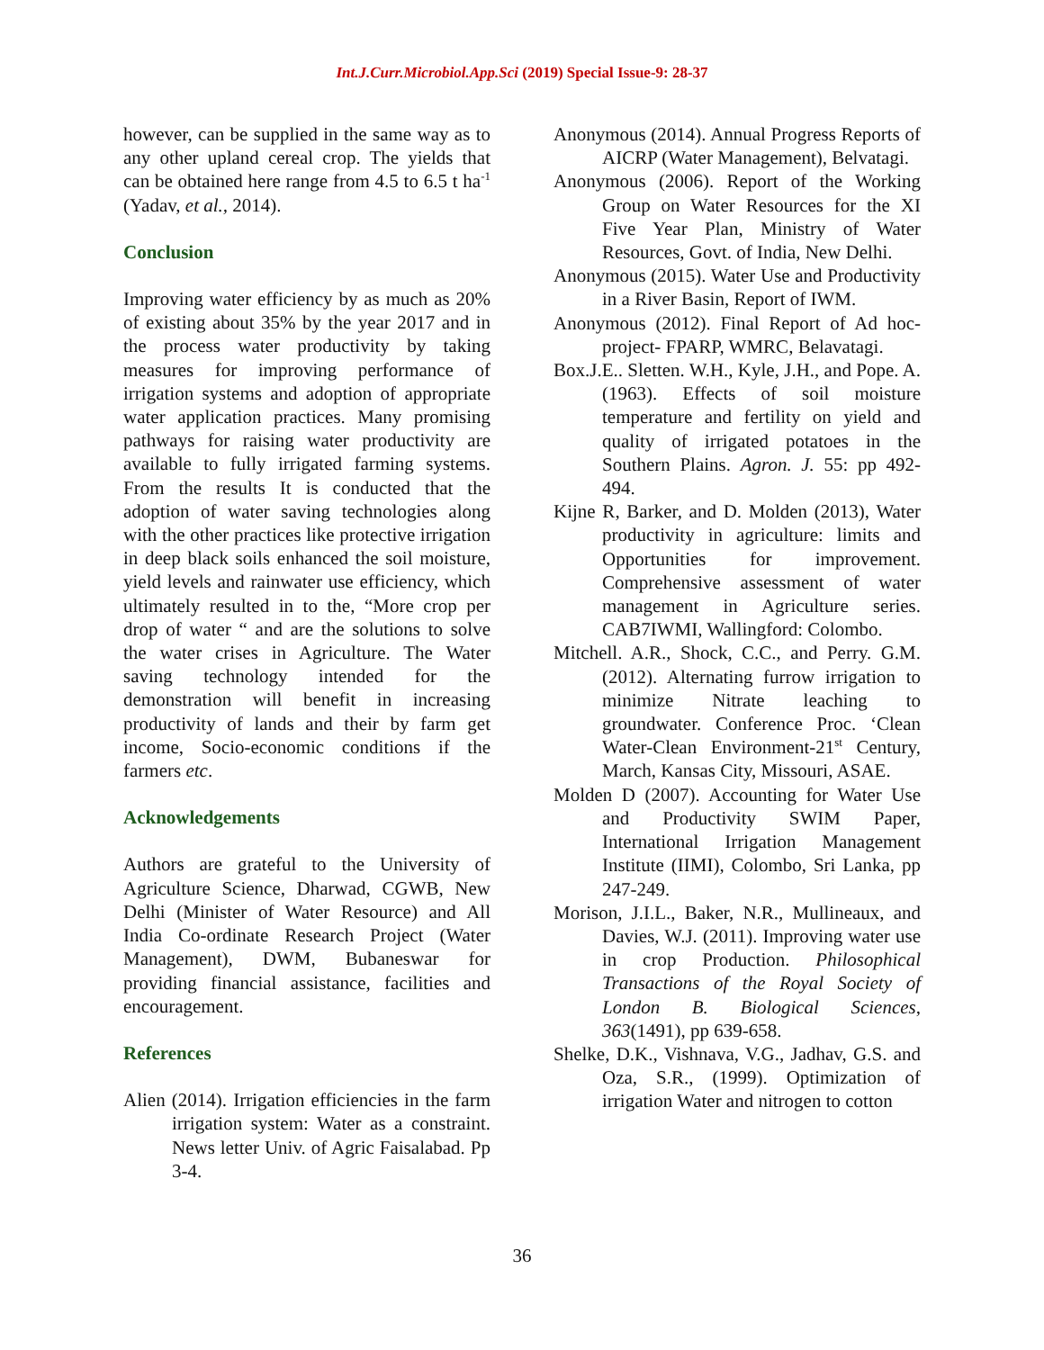Int.J.Curr.Microbiol.App.Sci (2019) Special Issue-9: 28-37
however, can be supplied in the same way as to any other upland cereal crop. The yields that can be obtained here range from 4.5 to 6.5 t ha<sup>-1</sup> (Yadav, et al., 2014).
Conclusion
Improving water efficiency by as much as 20% of existing about 35% by the year 2017 and in the process water productivity by taking measures for improving performance of irrigation systems and adoption of appropriate water application practices. Many promising pathways for raising water productivity are available to fully irrigated farming systems. From the results It is conducted that the adoption of water saving technologies along with the other practices like protective irrigation in deep black soils enhanced the soil moisture, yield levels and rainwater use efficiency, which ultimately resulted in to the, “More crop per drop of water “ and are the solutions to solve the water crises in Agriculture. The Water saving technology intended for the demonstration will benefit in increasing productivity of lands and their by farm get income, Socio-economic conditions if the farmers etc.
Acknowledgements
Authors are grateful to the University of Agriculture Science, Dharwad, CGWB, New Delhi (Minister of Water Resource) and All India Co-ordinate Research Project (Water Management), DWM, Bubaneswar for providing financial assistance, facilities and encouragement.
References
Alien (2014). Irrigation efficiencies in the farm irrigation system: Water as a constraint. News letter Univ. of Agric Faisalabad. Pp 3-4.
Anonymous (2014). Annual Progress Reports of AICRP (Water Management), Belvatagi.
Anonymous (2006). Report of the Working Group on Water Resources for the XI Five Year Plan, Ministry of Water Resources, Govt. of India, New Delhi.
Anonymous (2015). Water Use and Productivity in a River Basin, Report of IWM.
Anonymous (2012). Final Report of Ad hoc-project- FPARP, WMRC, Belavatagi.
Box.J.E.. Sletten. W.H., Kyle, J.H., and Pope. A. (1963). Effects of soil moisture temperature and fertility on yield and quality of irrigated potatoes in the Southern Plains. Agron. J. 55: pp 492-494.
Kijne R, Barker, and D. Molden (2013), Water productivity in agriculture: limits and Opportunities for improvement. Comprehensive assessment of water management in Agriculture series. CAB7IWMI, Wallingford: Colombo.
Mitchell. A.R., Shock, C.C., and Perry. G.M. (2012). Alternating furrow irrigation to minimize Nitrate leaching to groundwater. Conference Proc. ‘Clean Water-Clean Environment-21<sup>st</sup> Century, March, Kansas City, Missouri, ASAE.
Molden D (2007). Accounting for Water Use and Productivity SWIM Paper, International Irrigation Management Institute (IIMI), Colombo, Sri Lanka, pp 247-249.
Morison, J.I.L., Baker, N.R., Mullineaux, and Davies, W.J. (2011). Improving water use in crop Production. Philosophical Transactions of the Royal Society of London B. Biological Sciences, 363(1491), pp 639-658.
Shelke, D.K., Vishnava, V.G., Jadhav, G.S. and Oza, S.R., (1999). Optimization of irrigation Water and nitrogen to cotton
36